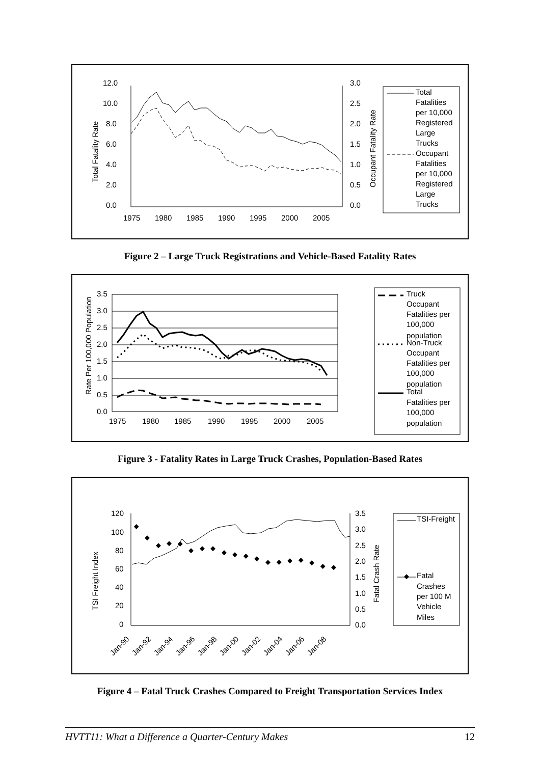12.0
10.0
8.0
6.0
4.0
2.0
0.0
Total Fatality Rate
1975
1980
1985
1990
1995
2000
2005
3.0
2.5
2.0
1.5
1.0
0.5
0.0
Occupant Fatality Rate
Total
Fatalities
per 10,000
Registered
Large
Trucks
Occupant
Fatalities
per 10,000
Registered
Large
Trucks
Figure 2 – Large Truck Registrations and Vehicle-Based Fatality Rates
3.5
3.0
2.5
2.0
1.5
1.0
0.5
0.0
Rate Per 100,000 Population
1975
1980
1985
1990
1995
2000
2005
Truck
Occupant
Fatalities per
100,000
population
Non-Truck
Occupant
Fatalities per
100,000
population
Total
Fatalities per
100,000
population
Figure 3 - Fatality Rates in Large Truck Crashes, Population-Based Rates
120
100
80
60
40
20
0
TSI Freight Index
3.5
3.0
2.5
2.0
1.5
1.0
0.5
0.0
Fatal Crash Rate
Jan-90
Jan-92
Jan-94
Jan-96
Jan-98
Jan-00
Jan-02
Jan-04
Jan-06
Jan-08
TSI-Freight
Fatal
Crashes
per 100 M
Vehicle
Miles
Figure 4 – Fatal Truck Crashes Compared to Freight Transportation Services Index
HVTT11: What a Difference a Quarter-Century Makes 12